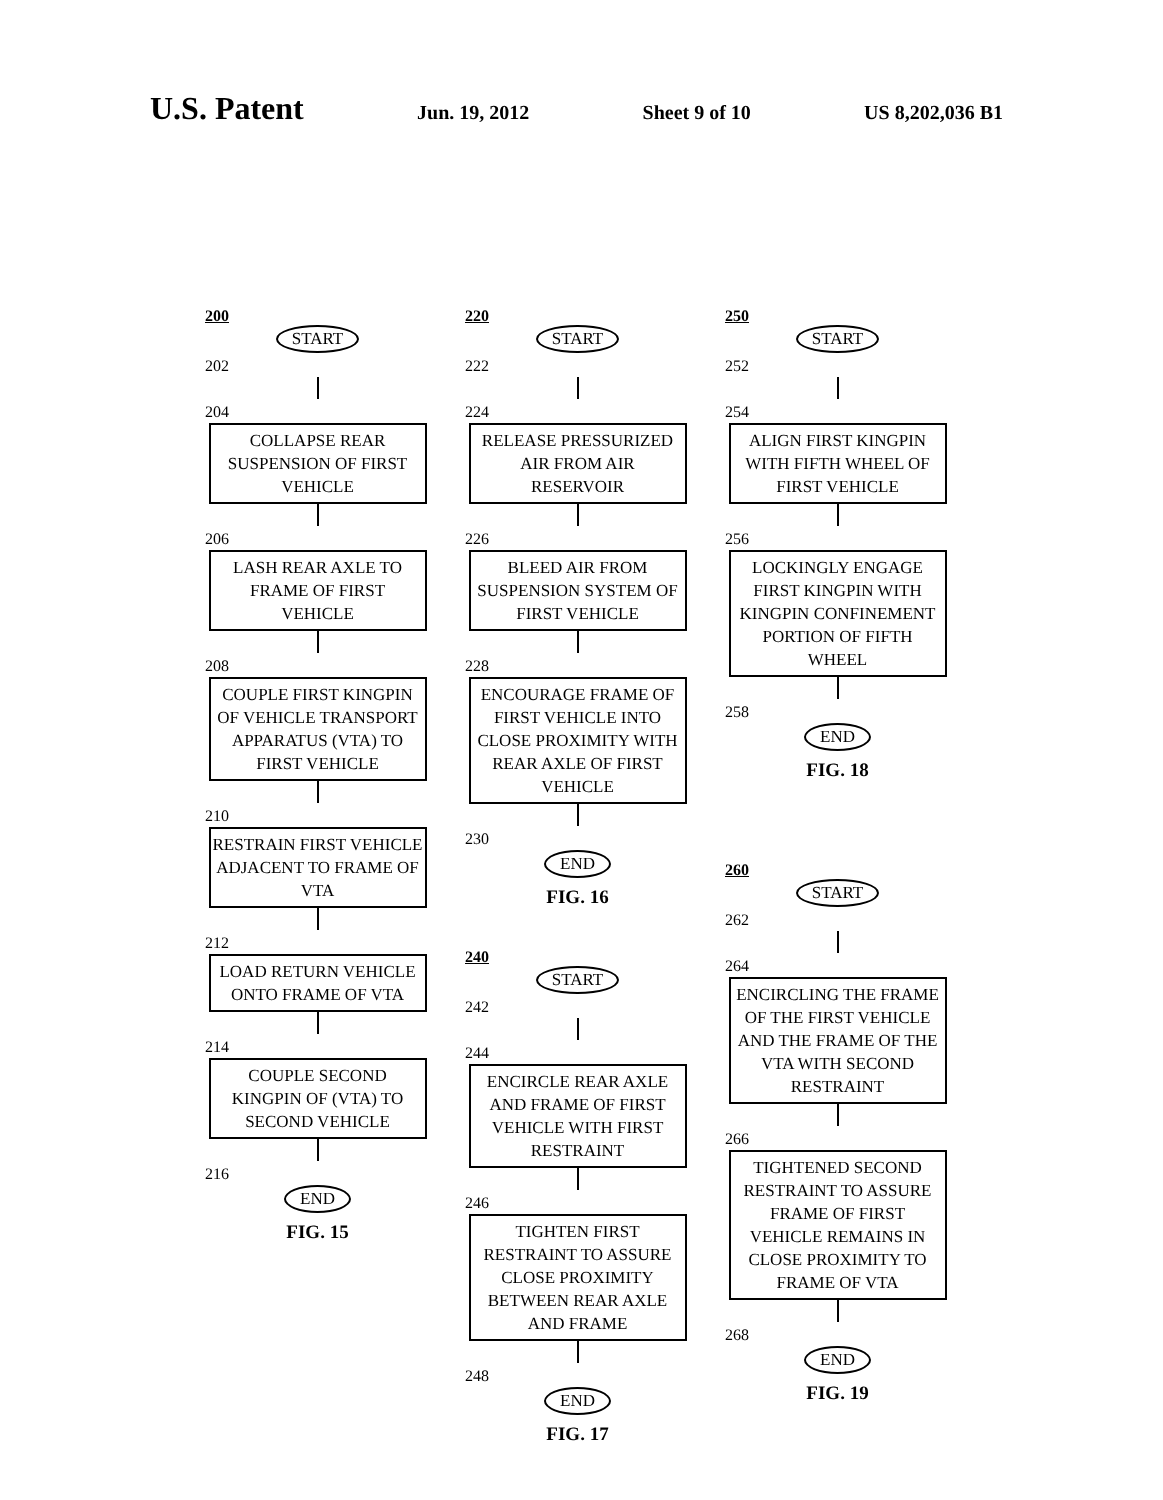U.S. Patent
Jun. 19, 2012 Sheet 9 of 10 US 8,202,036 B1
200
START
202
204
COLLAPSE REAR SUSPENSION OF FIRST VEHICLE
206
LASH REAR AXLE TO FRAME OF FIRST VEHICLE
208
COUPLE FIRST KINGPIN OF VEHICLE TRANSPORT APPARATUS (VTA) TO FIRST VEHICLE
210
RESTRAIN FIRST VEHICLE ADJACENT TO FRAME OF VTA
212
LOAD RETURN VEHICLE ONTO FRAME OF VTA
214
COUPLE SECOND KINGPIN OF (VTA) TO SECOND VEHICLE
216
END
FIG. 15
220
START
222
224
RELEASE PRESSURIZED AIR FROM AIR RESERVOIR
226
BLEED AIR FROM SUSPENSION SYSTEM OF FIRST VEHICLE
228
ENCOURAGE FRAME OF FIRST VEHICLE INTO CLOSE PROXIMITY WITH REAR AXLE OF FIRST VEHICLE
230
END
FIG. 16
240
START
242
244
ENCIRCLE REAR AXLE AND FRAME OF FIRST VEHICLE WITH FIRST RESTRAINT
246
TIGHTEN FIRST RESTRAINT TO ASSURE CLOSE PROXIMITY BETWEEN REAR AXLE AND FRAME
248
END
FIG. 17
250
START
252
254
ALIGN FIRST KINGPIN WITH FIFTH WHEEL OF FIRST VEHICLE
256
LOCKINGLY ENGAGE FIRST KINGPIN WITH KINGPIN CONFINEMENT PORTION OF FIFTH WHEEL
258
END
FIG. 18
260
START
262
264
ENCIRCLING THE FRAME OF THE FIRST VEHICLE AND THE FRAME OF THE VTA WITH SECOND RESTRAINT
266
TIGHTENED SECOND RESTRAINT TO ASSURE FRAME OF FIRST VEHICLE REMAINS IN CLOSE PROXIMITY TO FRAME OF VTA
268
END
FIG. 19